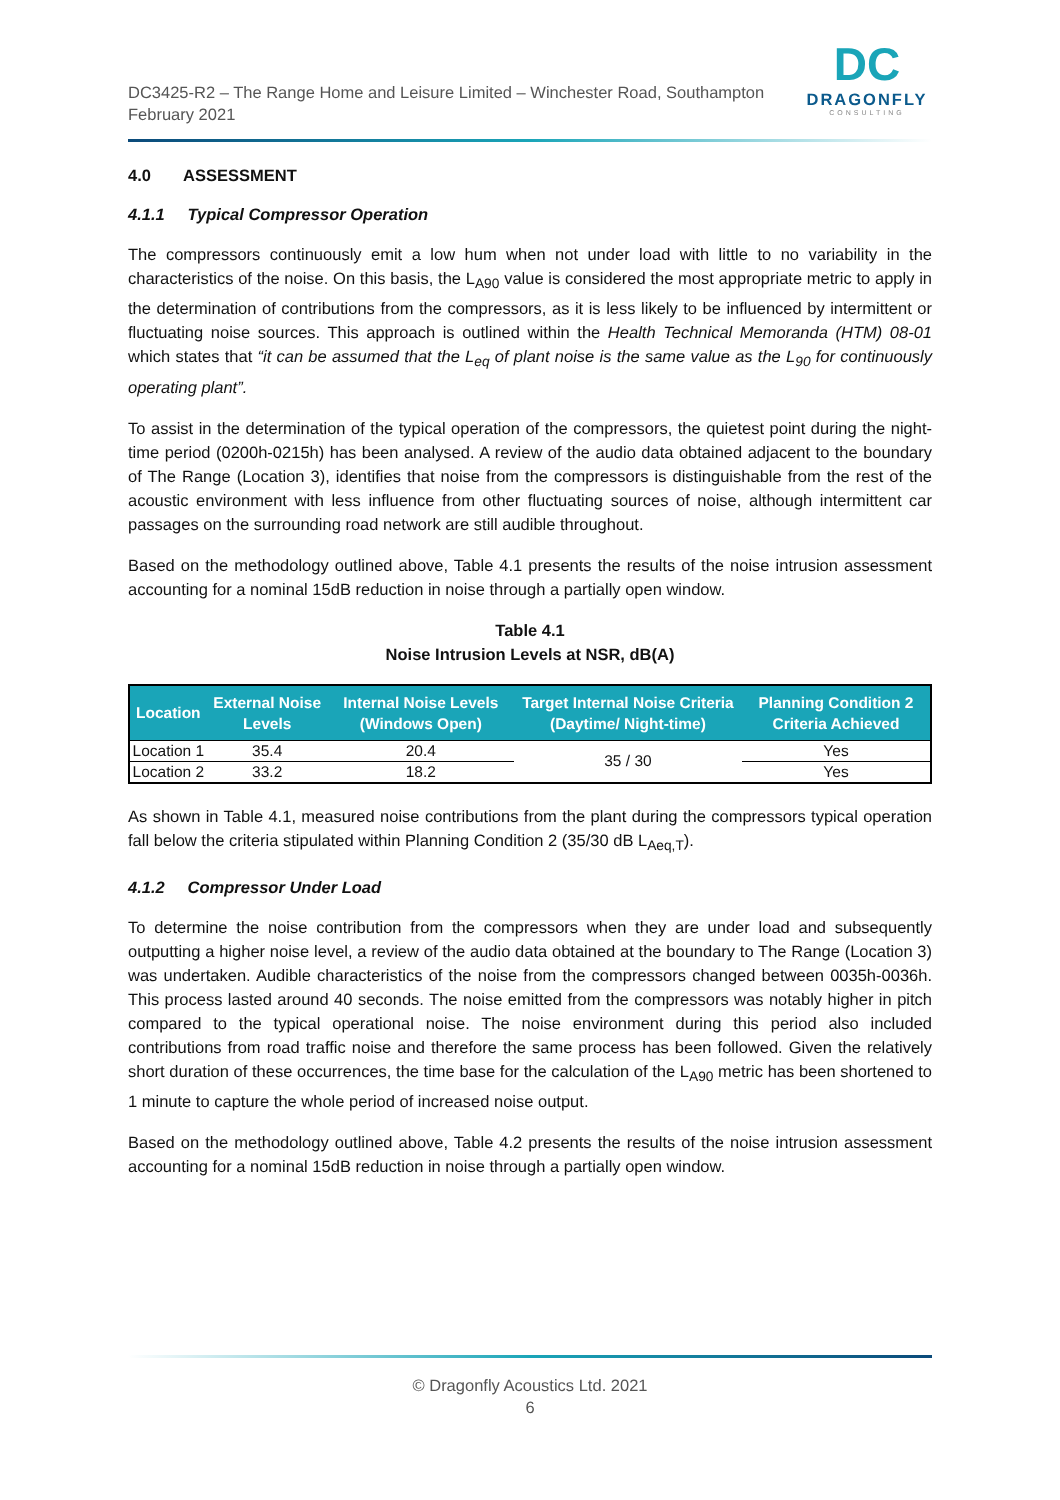DC3425-R2 – The Range Home and Leisure Limited – Winchester Road, Southampton
February 2021
DC
DRAGONFLY
CONSULTING
4.0 ASSESSMENT
4.1.1 Typical Compressor Operation
The compressors continuously emit a low hum when not under load with little to no variability in the characteristics of the noise. On this basis, the L<sub>A90</sub> value is considered the most appropriate metric to apply in the determination of contributions from the compressors, as it is less likely to be influenced by intermittent or fluctuating noise sources. This approach is outlined within the Health Technical Memoranda (HTM) 08-01 which states that “it can be assumed that the L<sub>eq</sub> of plant noise is the same value as the L<sub>90</sub> for continuously operating plant”.
To assist in the determination of the typical operation of the compressors, the quietest point during the night-time period (0200h-0215h) has been analysed. A review of the audio data obtained adjacent to the boundary of The Range (Location 3), identifies that noise from the compressors is distinguishable from the rest of the acoustic environment with less influence from other fluctuating sources of noise, although intermittent car passages on the surrounding road network are still audible throughout.
Based on the methodology outlined above, Table 4.1 presents the results of the noise intrusion assessment accounting for a nominal 15dB reduction in noise through a partially open window.
Table 4.1
Noise Intrusion Levels at NSR, dB(A)
| Location | External Noise Levels | Internal Noise Levels (Windows Open) | Target Internal Noise Criteria (Daytime/ Night-time) | Planning Condition 2 Criteria Achieved |
| --- | --- | --- | --- | --- |
| Location 1 | 35.4 | 20.4 | 35 / 30 | Yes |
| Location 2 | 33.2 | 18.2 | | Yes |
As shown in Table 4.1, measured noise contributions from the plant during the compressors typical operation fall below the criteria stipulated within Planning Condition 2 (35/30 dB L<sub>Aeq,T</sub>).
4.1.2 Compressor Under Load
To determine the noise contribution from the compressors when they are under load and subsequently outputting a higher noise level, a review of the audio data obtained at the boundary to The Range (Location 3) was undertaken. Audible characteristics of the noise from the compressors changed between 0035h-0036h. This process lasted around 40 seconds. The noise emitted from the compressors was notably higher in pitch compared to the typical operational noise. The noise environment during this period also included contributions from road traffic noise and therefore the same process has been followed. Given the relatively short duration of these occurrences, the time base for the calculation of the L<sub>A90</sub> metric has been shortened to 1 minute to capture the whole period of increased noise output.
Based on the methodology outlined above, Table 4.2 presents the results of the noise intrusion assessment accounting for a nominal 15dB reduction in noise through a partially open window.
© Dragonfly Acoustics Ltd. 2021
6